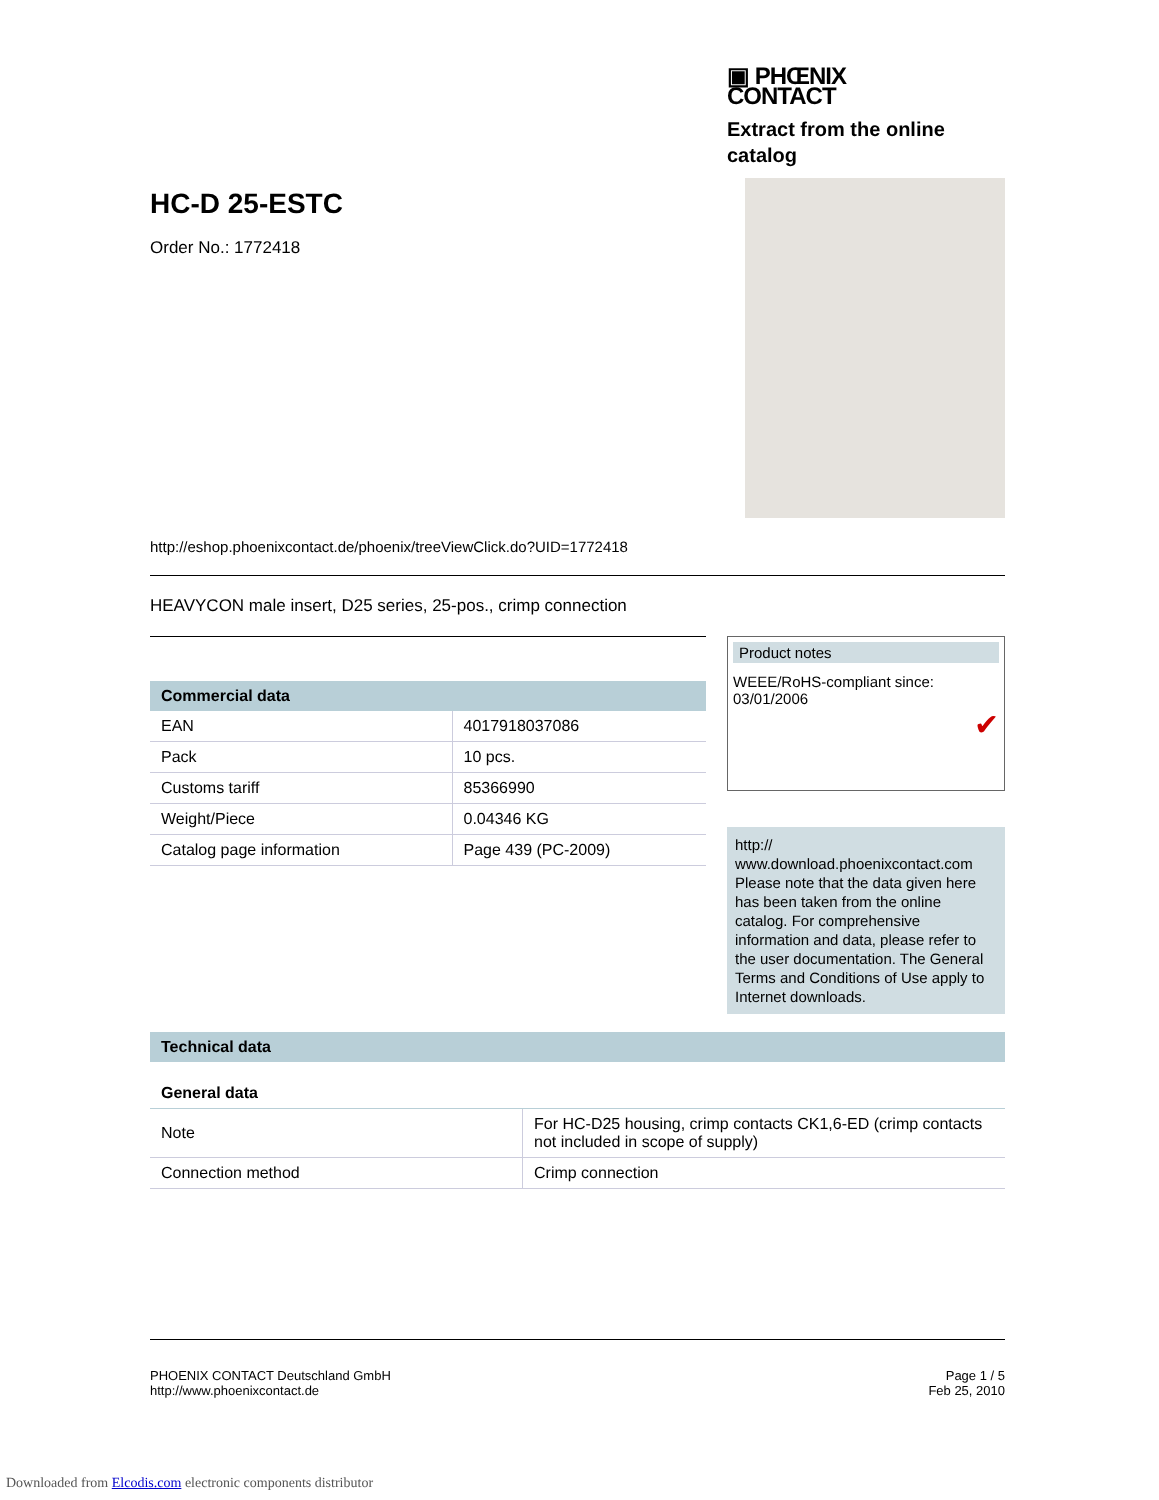▣ PHŒNIX
CONTACT
Extract from the online catalog
HC-D 25-ESTC
Order No.: 1772418
http://eshop.phoenixcontact.de/phoenix/treeViewClick.do?UID=1772418
HEAVYCON male insert, D25 series, 25-pos., crimp connection
| Commercial data | |
| --- | --- |
| EAN | 4017918037086 |
| Pack | 10 pcs. |
| Customs tariff | 85366990 |
| Weight/Piece | 0.04346 KG |
| Catalog page information | Page 439 (PC-2009) |
Product notes
WEEE/RoHS-compliant since:
03/01/2006
✔
http://
www.download.phoenixcontact.com Please note that the data given here has been taken from the online catalog. For comprehensive information and data, please refer to the user documentation. The General Terms and Conditions of Use apply to Internet downloads.
| Technical data | |
| --- | --- |
| General data | |
| Note | For HC-D25 housing, crimp contacts CK1,6-ED (crimp contacts not included in scope of supply) |
| Connection method | Crimp connection |
PHOENIX CONTACT Deutschland GmbH
http://www.phoenixcontact.de
Page 1 / 5
Feb 25, 2010
Downloaded from Elcodis.com electronic components distributor